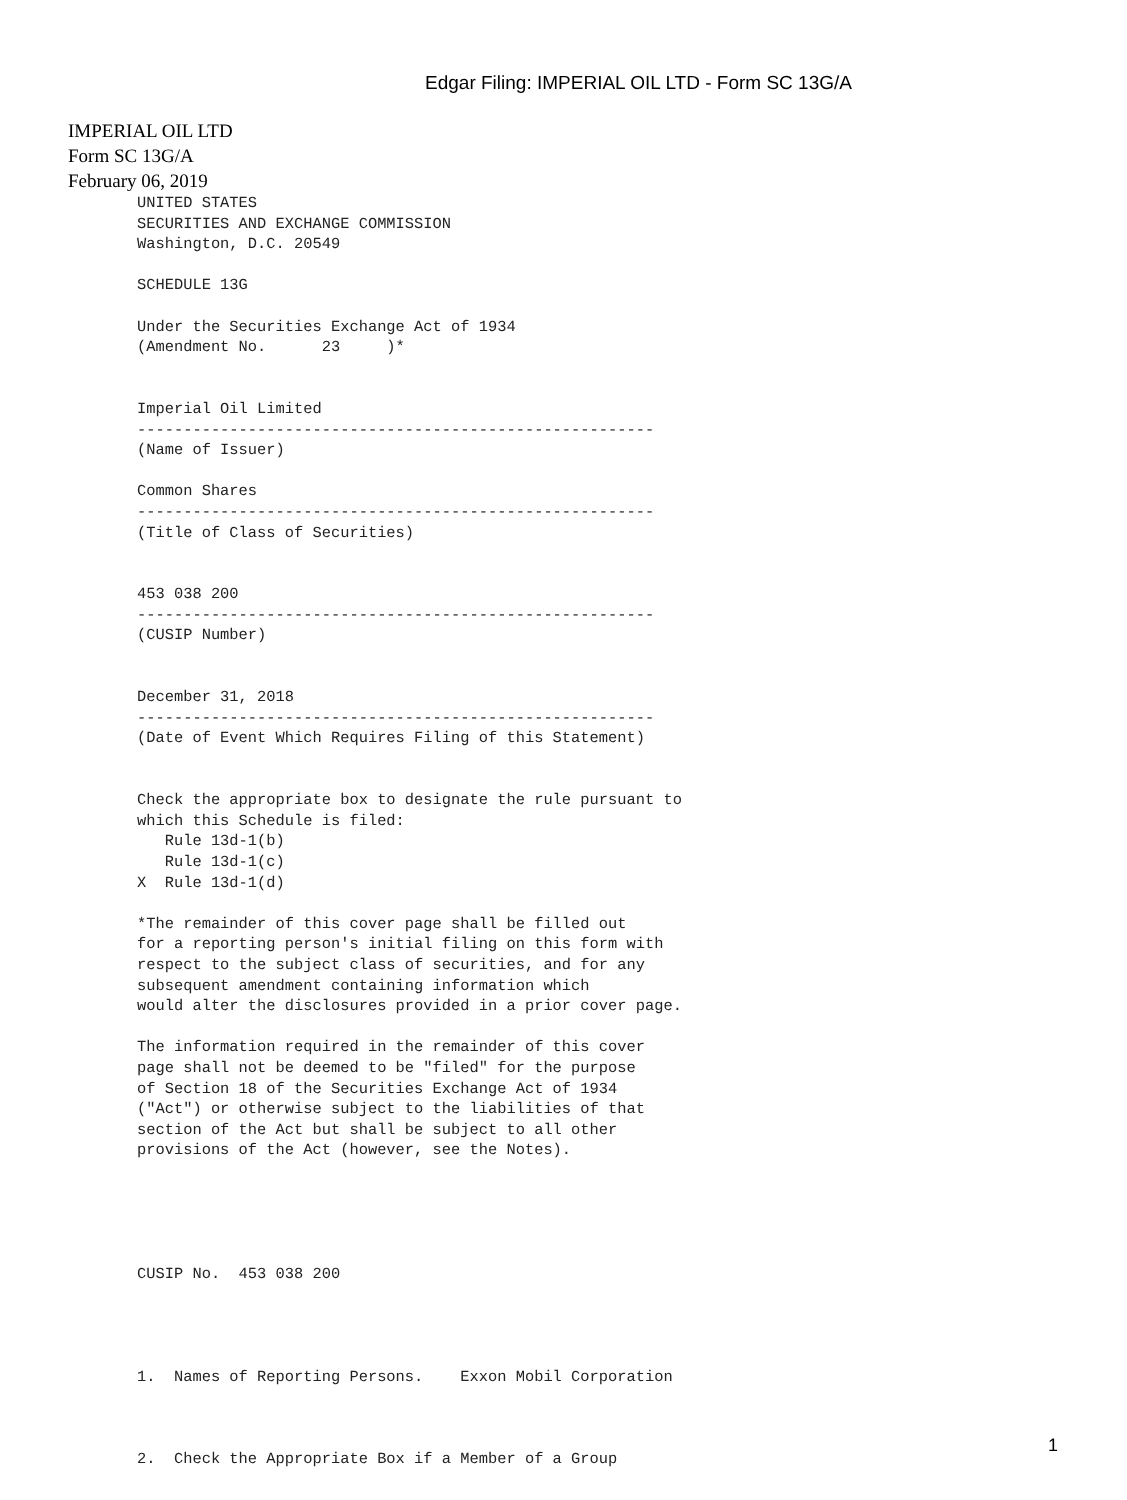Edgar Filing: IMPERIAL OIL LTD - Form SC 13G/A
IMPERIAL OIL LTD
Form SC 13G/A
February 06, 2019
UNITED STATES
SECURITIES AND EXCHANGE COMMISSION
Washington, D.C. 20549

SCHEDULE 13G

Under the Securities Exchange Act of 1934
(Amendment No.      23     )*


Imperial Oil Limited
--------------------------------------------------------
(Name of Issuer)

Common Shares
--------------------------------------------------------
(Title of Class of Securities)


453 038 200
--------------------------------------------------------
(CUSIP Number)


December 31, 2018
--------------------------------------------------------
(Date of Event Which Requires Filing of this Statement)


Check the appropriate box to designate the rule pursuant to
which this Schedule is filed:
   Rule 13d-1(b)
   Rule 13d-1(c)
X  Rule 13d-1(d)

*The remainder of this cover page shall be filled out
for a reporting person's initial filing on this form with
respect to the subject class of securities, and for any
subsequent amendment containing information which
would alter the disclosures provided in a prior cover page.

The information required in the remainder of this cover
page shall not be deemed to be "filed" for the purpose
of Section 18 of the Securities Exchange Act of 1934
("Act") or otherwise subject to the liabilities of that
section of the Act but shall be subject to all other
provisions of the Act (however, see the Notes).





CUSIP No.  453 038 200




1.  Names of Reporting Persons.    Exxon Mobil Corporation



2.  Check the Appropriate Box if a Member of a Group
1